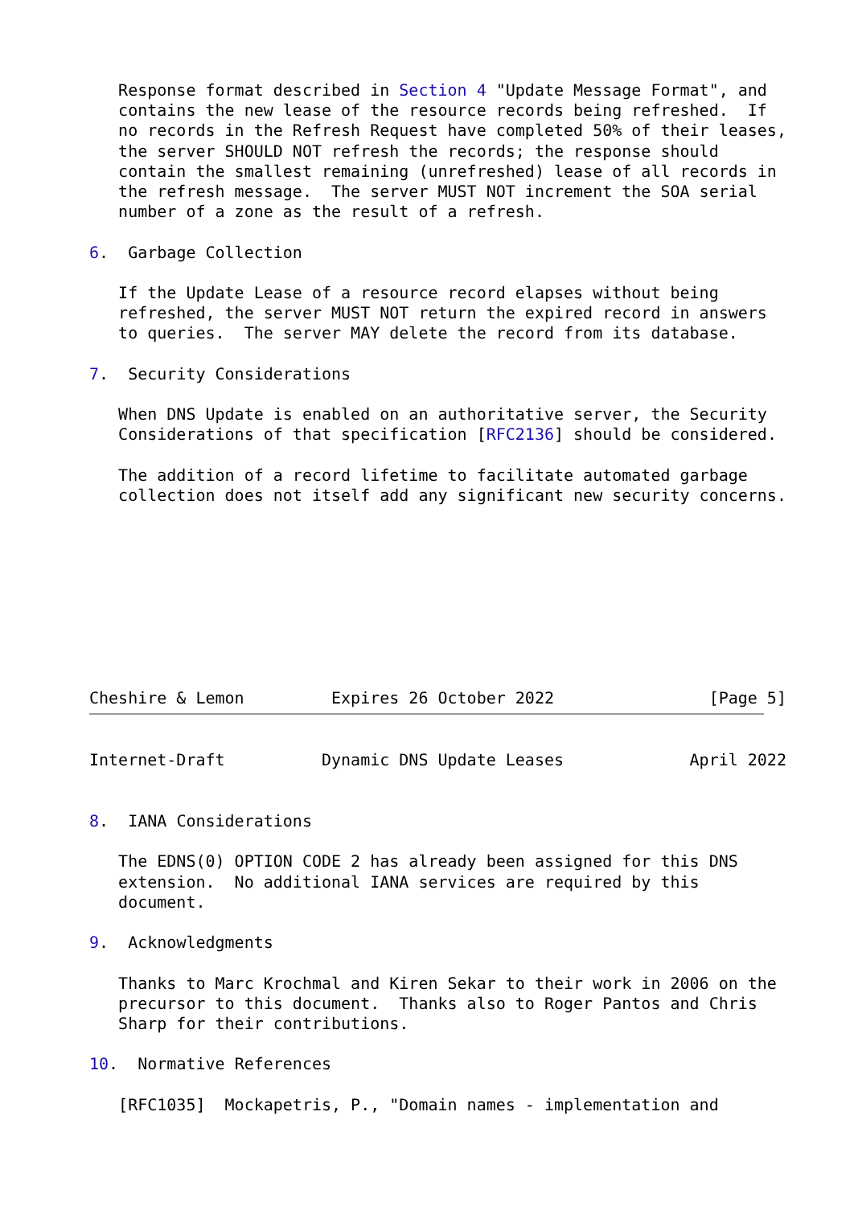Response format described in Section 4 "Update Message Format", and
   contains the new lease of the resource records being refreshed.  If
   no records in the Refresh Request have completed 50% of their leases,
   the server SHOULD NOT refresh the records; the response should
   contain the smallest remaining (unrefreshed) lease of all records in
   the refresh message.  The server MUST NOT increment the SOA serial
   number of a zone as the result of a refresh.

6.  Garbage Collection

   If the Update Lease of a resource record elapses without being
   refreshed, the server MUST NOT return the expired record in answers
   to queries.  The server MAY delete the record from its database.

7.  Security Considerations

   When DNS Update is enabled on an authoritative server, the Security
   Considerations of that specification [RFC2136] should be considered.

   The addition of a record lifetime to facilitate automated garbage
   collection does not itself add any significant new security concerns.









Cheshire & Lemon         Expires 26 October 2022                [Page 5]
Internet-Draft          Dynamic DNS Update Leases             April 2022


8.  IANA Considerations

   The EDNS(0) OPTION CODE 2 has already been assigned for this DNS
   extension.  No additional IANA services are required by this
   document.

9.  Acknowledgments

   Thanks to Marc Krochmal and Kiren Sekar to their work in 2006 on the
   precursor to this document.  Thanks also to Roger Pantos and Chris
   Sharp for their contributions.

10.  Normative References

   [RFC1035]  Mockapetris, P., "Domain names - implementation and